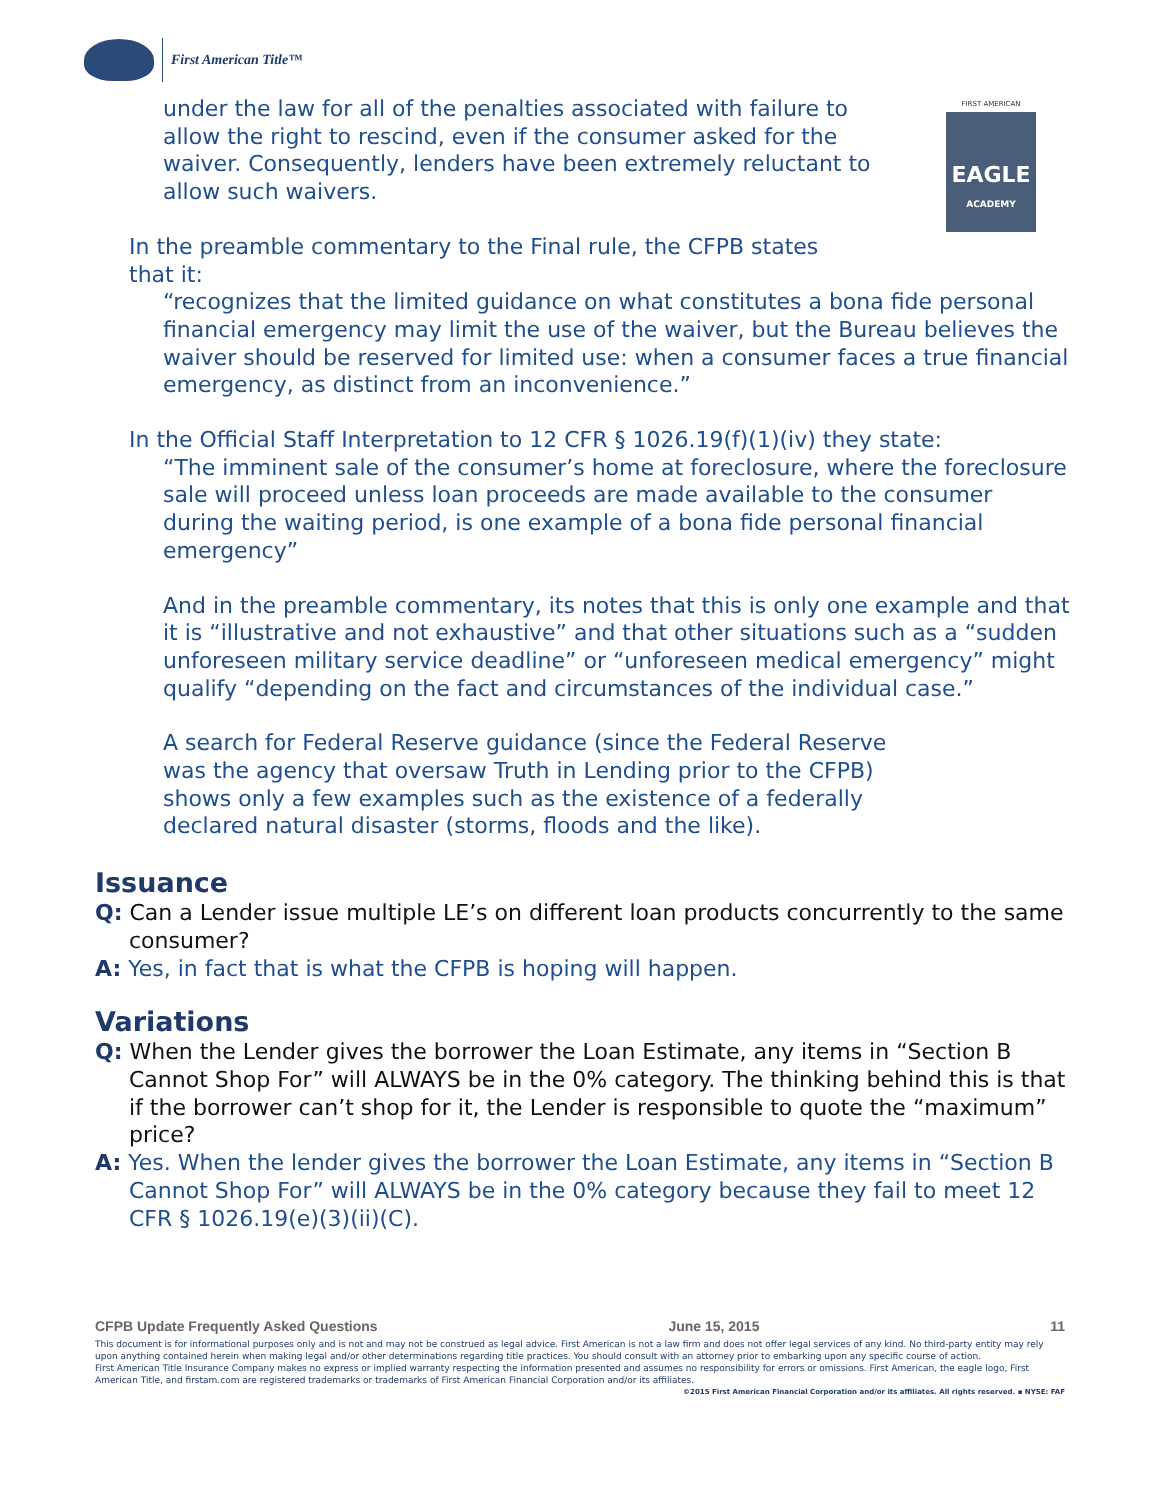First American Title™
FIRST AMERICAN
EAGLE
ACADEMY
under the law for all of the penalties associated with failure to allow the right to rescind, even if the consumer asked for the waiver. Consequently, lenders have been extremely reluctant to allow such waivers.
In the preamble commentary to the Final rule, the CFPB states that it:
“recognizes that the limited guidance on what constitutes a bona fide personal financial emergency may limit the use of the waiver, but the Bureau believes the waiver should be reserved for limited use: when a consumer faces a true financial emergency, as distinct from an inconvenience.”
In the Official Staff Interpretation to 12 CFR § 1026.19(f)(1)(iv) they state:
“The imminent sale of the consumer’s home at foreclosure, where the foreclosure sale will proceed unless loan proceeds are made available to the consumer during the waiting period, is one example of a bona fide personal financial emergency”
And in the preamble commentary, its notes that this is only one example and that it is “illustrative and not exhaustive” and that other situations such as a “sudden unforeseen military service deadline” or “unforeseen medical emergency” might qualify “depending on the fact and circumstances of the individual case.”
A search for Federal Reserve guidance (since the Federal Reserve was the agency that oversaw Truth in Lending prior to the CFPB) shows only a few examples such as the existence of a federally declared natural disaster (storms, floods and the like).
Issuance
Q: Can a Lender issue multiple LE’s on different loan products concurrently to the same consumer?
A: Yes, in fact that is what the CFPB is hoping will happen.
Variations
Q: When the Lender gives the borrower the Loan Estimate, any items in “Section B Cannot Shop For” will ALWAYS be in the 0% category. The thinking behind this is that if the borrower can’t shop for it, the Lender is responsible to quote the “maximum” price?
A: Yes. When the lender gives the borrower the Loan Estimate, any items in “Section B Cannot Shop For” will ALWAYS be in the 0% category because they fail to meet 12 CFR § 1026.19(e)(3)(ii)(C).
CFPB Update Frequently Asked Questions June 15, 2015 11
This document is for informational purposes only and is not and may not be construed as legal advice. First American is not a law firm and does not offer legal services of any kind. No third-party entity may rely upon anything contained herein when making legal and/or other determinations regarding title practices. You should consult with an attorney prior to embarking upon any specific course of action.
First American Title Insurance Company makes no express or implied warranty respecting the information presented and assumes no responsibility for errors or omissions. First American, the eagle logo, First American Title, and firstam.com are registered trademarks or trademarks of First American Financial Corporation and/or its affiliates.
©2015 First American Financial Corporation and/or its affiliates. All rights reserved. ▪ NYSE: FAF